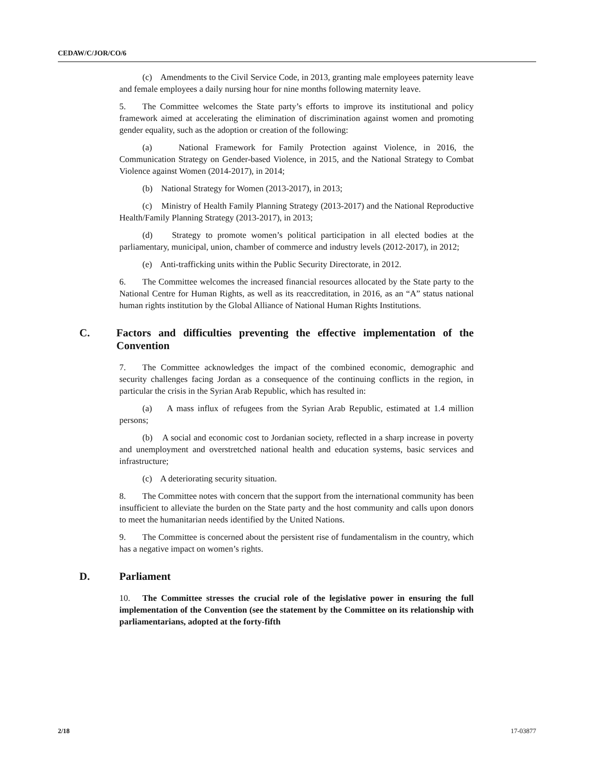CEDAW/C/JOR/CO/6
(c) Amendments to the Civil Service Code, in 2013, granting male employees paternity leave and female employees a daily nursing hour for nine months following maternity leave.
5. The Committee welcomes the State party’s efforts to improve its institutional and policy framework aimed at accelerating the elimination of discrimination against women and promoting gender equality, such as the adoption or creation of the following:
(a) National Framework for Family Protection against Violence, in 2016, the Communication Strategy on Gender-based Violence, in 2015, and the National Strategy to Combat Violence against Women (2014-2017), in 2014;
(b) National Strategy for Women (2013-2017), in 2013;
(c) Ministry of Health Family Planning Strategy (2013-2017) and the National Reproductive Health/Family Planning Strategy (2013-2017), in 2013;
(d) Strategy to promote women’s political participation in all elected bodies at the parliamentary, municipal, union, chamber of commerce and industry levels (2012-2017), in 2012;
(e) Anti-trafficking units within the Public Security Directorate, in 2012.
6. The Committee welcomes the increased financial resources allocated by the State party to the National Centre for Human Rights, as well as its reaccreditation, in 2016, as an “A” status national human rights institution by the Global Alliance of National Human Rights Institutions.
C. Factors and difficulties preventing the effective implementation of the Convention
7. The Committee acknowledges the impact of the combined economic, demographic and security challenges facing Jordan as a consequence of the continuing conflicts in the region, in particular the crisis in the Syrian Arab Republic, which has resulted in:
(a) A mass influx of refugees from the Syrian Arab Republic, estimated at 1.4 million persons;
(b) A social and economic cost to Jordanian society, reflected in a sharp increase in poverty and unemployment and overstretched national health and education systems, basic services and infrastructure;
(c) A deteriorating security situation.
8. The Committee notes with concern that the support from the international community has been insufficient to alleviate the burden on the State party and the host community and calls upon donors to meet the humanitarian needs identified by the United Nations.
9. The Committee is concerned about the persistent rise of fundamentalism in the country, which has a negative impact on women’s rights.
D. Parliament
10. The Committee stresses the crucial role of the legislative power in ensuring the full implementation of the Convention (see the statement by the Committee on its relationship with parliamentarians, adopted at the forty-fifth
2/18 17-03877